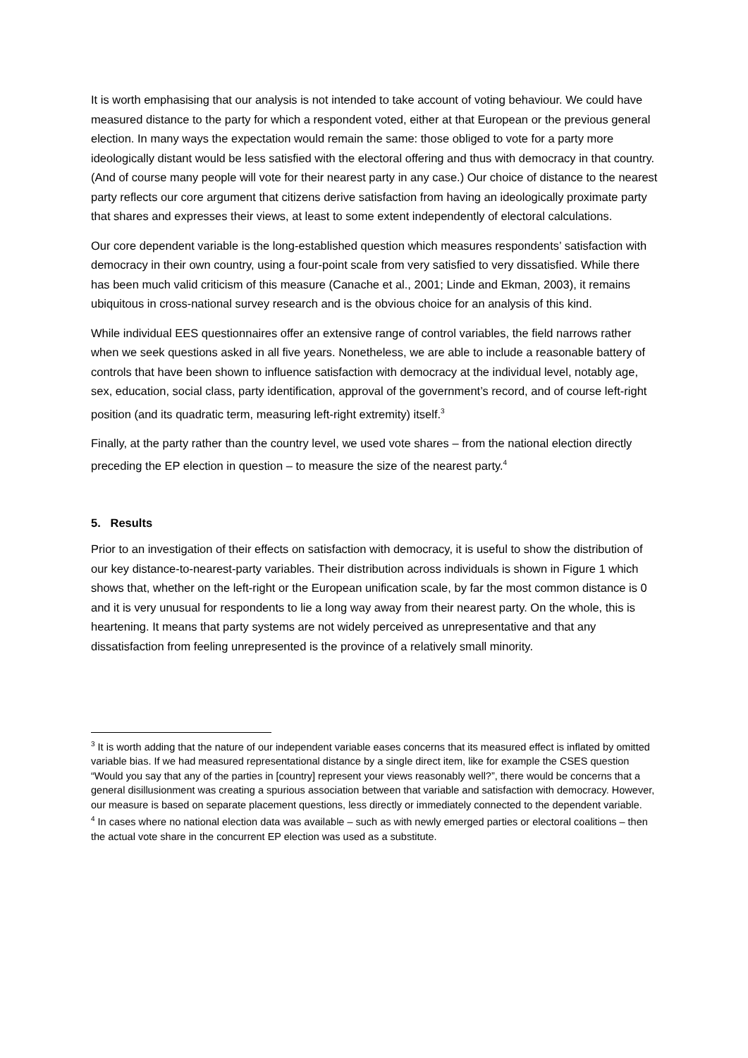It is worth emphasising that our analysis is not intended to take account of voting behaviour. We could have measured distance to the party for which a respondent voted, either at that European or the previous general election. In many ways the expectation would remain the same: those obliged to vote for a party more ideologically distant would be less satisfied with the electoral offering and thus with democracy in that country. (And of course many people will vote for their nearest party in any case.) Our choice of distance to the nearest party reflects our core argument that citizens derive satisfaction from having an ideologically proximate party that shares and expresses their views, at least to some extent independently of electoral calculations.
Our core dependent variable is the long-established question which measures respondents’ satisfaction with democracy in their own country, using a four-point scale from very satisfied to very dissatisfied. While there has been much valid criticism of this measure (Canache et al., 2001; Linde and Ekman, 2003), it remains ubiquitous in cross-national survey research and is the obvious choice for an analysis of this kind.
While individual EES questionnaires offer an extensive range of control variables, the field narrows rather when we seek questions asked in all five years. Nonetheless, we are able to include a reasonable battery of controls that have been shown to influence satisfaction with democracy at the individual level, notably age, sex, education, social class, party identification, approval of the government’s record, and of course left-right position (and its quadratic term, measuring left-right extremity) itself.<sup>3</sup>
Finally, at the party rather than the country level, we used vote shares – from the national election directly preceding the EP election in question – to measure the size of the nearest party.<sup>4</sup>
5. Results
Prior to an investigation of their effects on satisfaction with democracy, it is useful to show the distribution of our key distance-to-nearest-party variables. Their distribution across individuals is shown in Figure 1 which shows that, whether on the left-right or the European unification scale, by far the most common distance is 0 and it is very unusual for respondents to lie a long way away from their nearest party. On the whole, this is heartening. It means that party systems are not widely perceived as unrepresentative and that any dissatisfaction from feeling unrepresented is the province of a relatively small minority.
<sup>3</sup> It is worth adding that the nature of our independent variable eases concerns that its measured effect is inflated by omitted variable bias. If we had measured representational distance by a single direct item, like for example the CSES question “Would you say that any of the parties in [country] represent your views reasonably well?”, there would be concerns that a general disillusionment was creating a spurious association between that variable and satisfaction with democracy. However, our measure is based on separate placement questions, less directly or immediately connected to the dependent variable.
<sup>4</sup> In cases where no national election data was available – such as with newly emerged parties or electoral coalitions – then the actual vote share in the concurrent EP election was used as a substitute.